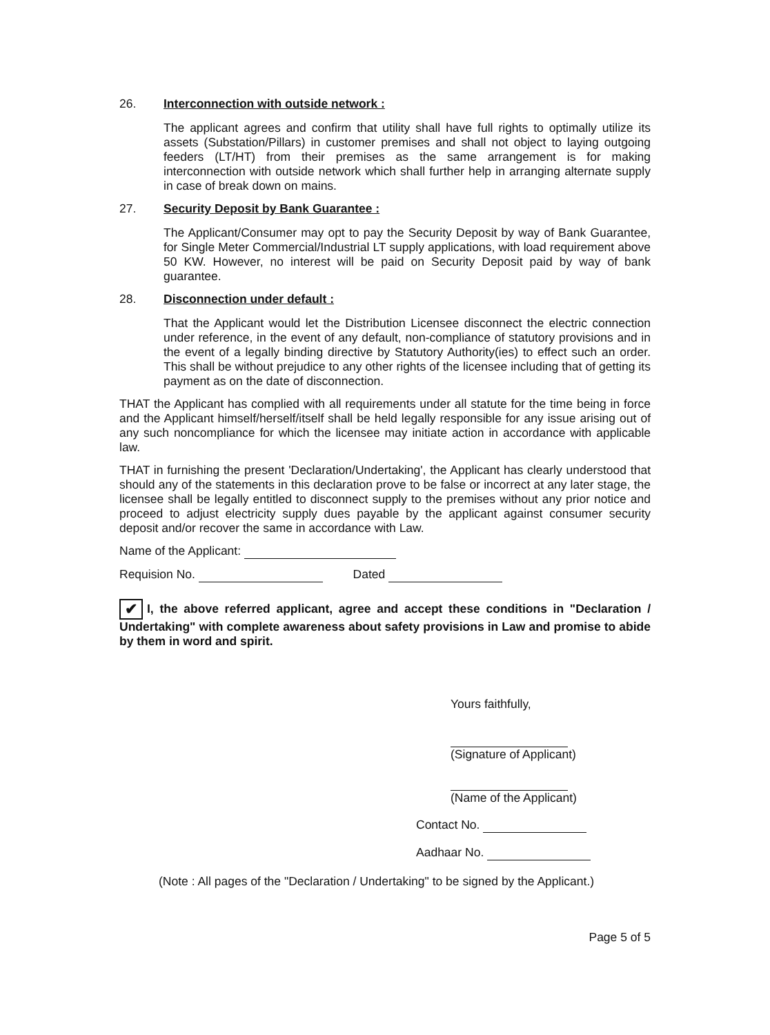26. Interconnection with outside network :
The applicant agrees and confirm that utility shall have full rights to optimally utilize its assets (Substation/Pillars) in customer premises and shall not object to laying outgoing feeders (LT/HT) from their premises as the same arrangement is for making interconnection with outside network which shall further help in arranging alternate supply in case of break down on mains.
27. Security Deposit by Bank Guarantee :
The Applicant/Consumer may opt to pay the Security Deposit by way of Bank Guarantee, for Single Meter Commercial/Industrial LT supply applications, with load requirement above 50 KW. However, no interest will be paid on Security Deposit paid by way of bank guarantee.
28. Disconnection under default :
That the Applicant would let the Distribution Licensee disconnect the electric connection under reference, in the event of any default, non-compliance of statutory provisions and in the event of a legally binding directive by Statutory Authority(ies) to effect such an order. This shall be without prejudice to any other rights of the licensee including that of getting its payment as on the date of disconnection.
THAT the Applicant has complied with all requirements under all statute for the time being in force and the Applicant himself/herself/itself shall be held legally responsible for any issue arising out of any such noncompliance for which the licensee may initiate action in accordance with applicable law.
THAT in furnishing the present 'Declaration/Undertaking', the Applicant has clearly understood that should any of the statements in this declaration prove to be false or incorrect at any later stage, the licensee shall be legally entitled to disconnect supply to the premises without any prior notice and proceed to adjust electricity supply dues payable by the applicant against consumer security deposit and/or recover the same in accordance with Law.
Name of the Applicant:
Requision No. Dated
✔ I, the above referred applicant, agree and accept these conditions in "Declaration / Undertaking" with complete awareness about safety provisions in Law and promise to abide by them in word and spirit.
Yours faithfully,
(Signature of Applicant)
(Name of the Applicant)
Contact No.
Aadhaar No.
(Note : All pages of the "Declaration / Undertaking" to be signed by the Applicant.)
Page 5 of 5